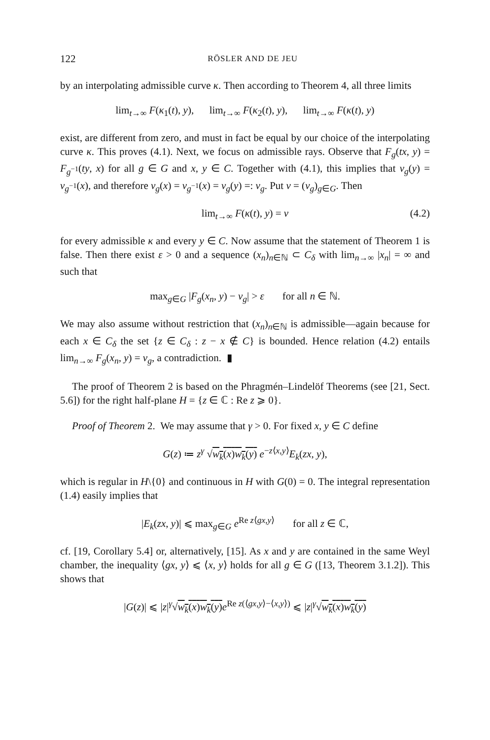122 RÖSLER AND DE JEU
by an interpolating admissible curve κ. Then according to Theorem 4, all three limits
lim<sub>t→∞</sub> F(κ<sub>1</sub>(t), y), lim<sub>t→∞</sub> F(κ<sub>2</sub>(t), y), lim<sub>t→∞</sub> F(κ(t), y)
exist, are different from zero, and must in fact be equal by our choice of the interpolating curve κ. This proves (4.1). Next, we focus on admissible rays. Observe that F<sub>g</sub>(tx, y) = F<sub>g<sup>−1</sup></sub>(ty, x) for all g ∈ G and x, y ∈ C. Together with (4.1), this implies that v<sub>g</sub>(y) = v<sub>g<sup>−1</sup></sub>(x), and therefore v<sub>g</sub>(x) = v<sub>g<sup>−1</sup></sub>(x) = v<sub>g</sub>(y) =: v<sub>g</sub>. Put v = (v<sub>g</sub>)<sub>g∈G</sub>. Then
lim<sub>t→∞</sub> F(κ(t), y) = v (4.2)
for every admissible κ and every y ∈ C. Now assume that the statement of Theorem 1 is false. Then there exist ε > 0 and a sequence (x<sub>n</sub>)<sub>n∈ℕ</sub> ⊂ C<sub>δ</sub> with lim<sub>n→∞</sub> |x<sub>n</sub>| = ∞ and such that
max<sub>g∈G</sub> |F<sub>g</sub>(x<sub>n</sub>, y) − v<sub>g</sub>| > ε for all n ∈ ℕ.
We may also assume without restriction that (x<sub>n</sub>)<sub>n∈ℕ</sub> is admissible—again because for each x ∈ C<sub>δ</sub> the set {z ∈ C<sub>δ</sub> : z − x ∉ C} is bounded. Hence relation (4.2) entails lim<sub>n→∞</sub> F<sub>g</sub>(x<sub>n</sub>, y) = v<sub>g</sub>, a contradiction. ▮
The proof of Theorem 2 is based on the Phragmén–Lindelöf Theorems (see [21, Sect. 5.6]) for the right half-plane H = {z ∈ ℂ : Re z ⩾ 0}.
Proof of Theorem 2. We may assume that γ > 0. For fixed x, y ∈ C define
G(z) ≔ z<sup>γ</sup> √w<sub>k</sub>(x)w<sub>k</sub>(y) e<sup>−z⟨x,y⟩</sup>E<sub>k</sub>(zx, y),
which is regular in H\{0} and continuous in H with G(0) = 0. The integral representation (1.4) easily implies that
|E<sub>k</sub>(zx, y)| ⩽ max<sub>g∈G</sub> e<sup>Re z⟨gx,y⟩</sup> for all z ∈ ℂ,
cf. [19, Corollary 5.4] or, alternatively, [15]. As x and y are contained in the same Weyl chamber, the inequality ⟨gx, y⟩ ⩽ ⟨x, y⟩ holds for all g ∈ G ([13, Theorem 3.1.2]). This shows that
|G(z)| ⩽ |z|<sup>γ</sup>√w<sub>k</sub>(x)w<sub>k</sub>(y) e<sup>Re z(⟨gx,y⟩−⟨x,y⟩)</sup> ⩽ |z|<sup>γ</sup>√w<sub>k</sub>(x)w<sub>k</sub>(y)